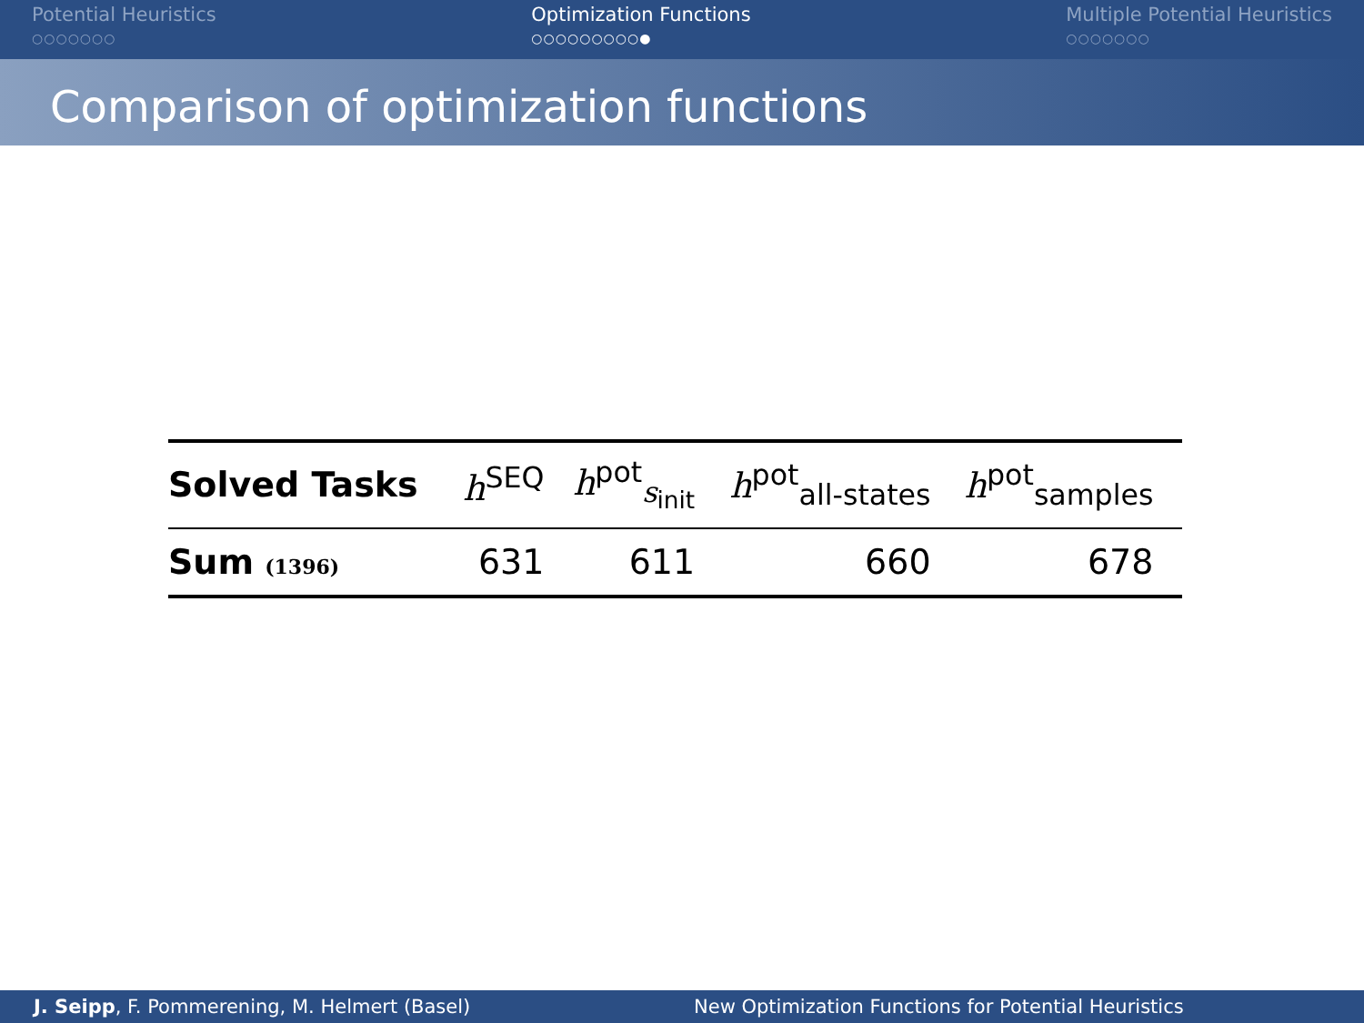Potential Heuristics
○○○○○○○
Optimization Functions
○○○○○○○○○●
Multiple Potential Heuristics
○○○○○○○
Comparison of optimization functions
| Solved Tasks | h<sup>SEQ</sup> | h<sup>pot</sup><sub>s<sub>init</sub></sub> | h<sup>pot</sup><sub>all-states</sub> | h<sup>pot</sup><sub>samples</sub> | |
| --- | --- | --- | --- | --- | --- |
| Sum (1396) | 631 | 611 | 660 | 678 | |
J. Seipp, F. Pommerening, M. Helmert (Basel) New Optimization Functions for Potential Heuristics